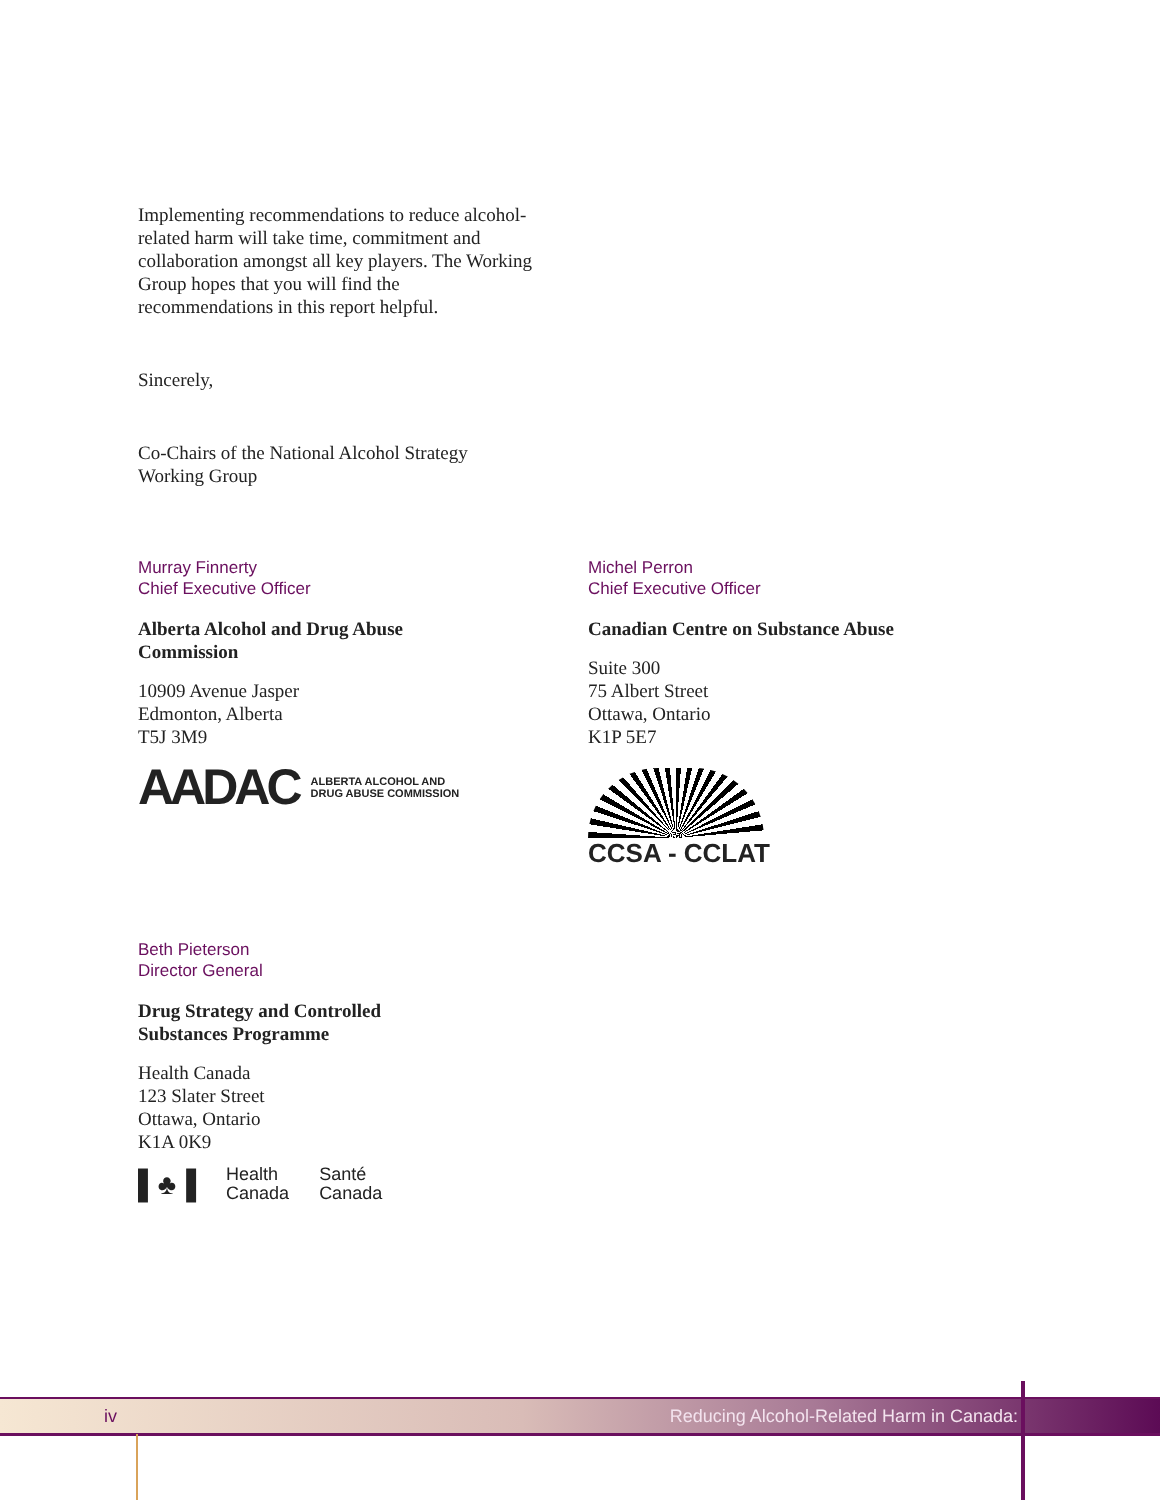Implementing recommendations to reduce alcohol-related harm will take time, commitment and collaboration amongst all key players. The Working Group hopes that you will find the recommendations in this report helpful.
Sincerely,
Co-Chairs of the National Alcohol Strategy
Working Group
Murray Finnerty
Chief Executive Officer
Alberta Alcohol and Drug Abuse
Commission
10909 Avenue Jasper
Edmonton, Alberta
T5J 3M9
AADAC ALBERTA ALCOHOL AND
DRUG ABUSE COMMISSION
Michel Perron
Chief Executive Officer
Canadian Centre on Substance Abuse
Suite 300
75 Albert Street
Ottawa, Ontario
K1P 5E7
CCSA - CCLAT
Beth Pieterson
Director General
Drug Strategy and Controlled
Substances Programme
Health Canada
123 Slater Street
Ottawa, Ontario
K1A 0K9
▌♣▐ Health
Canada Santé
Canada
iv Reducing Alcohol-Related Harm in Canada: